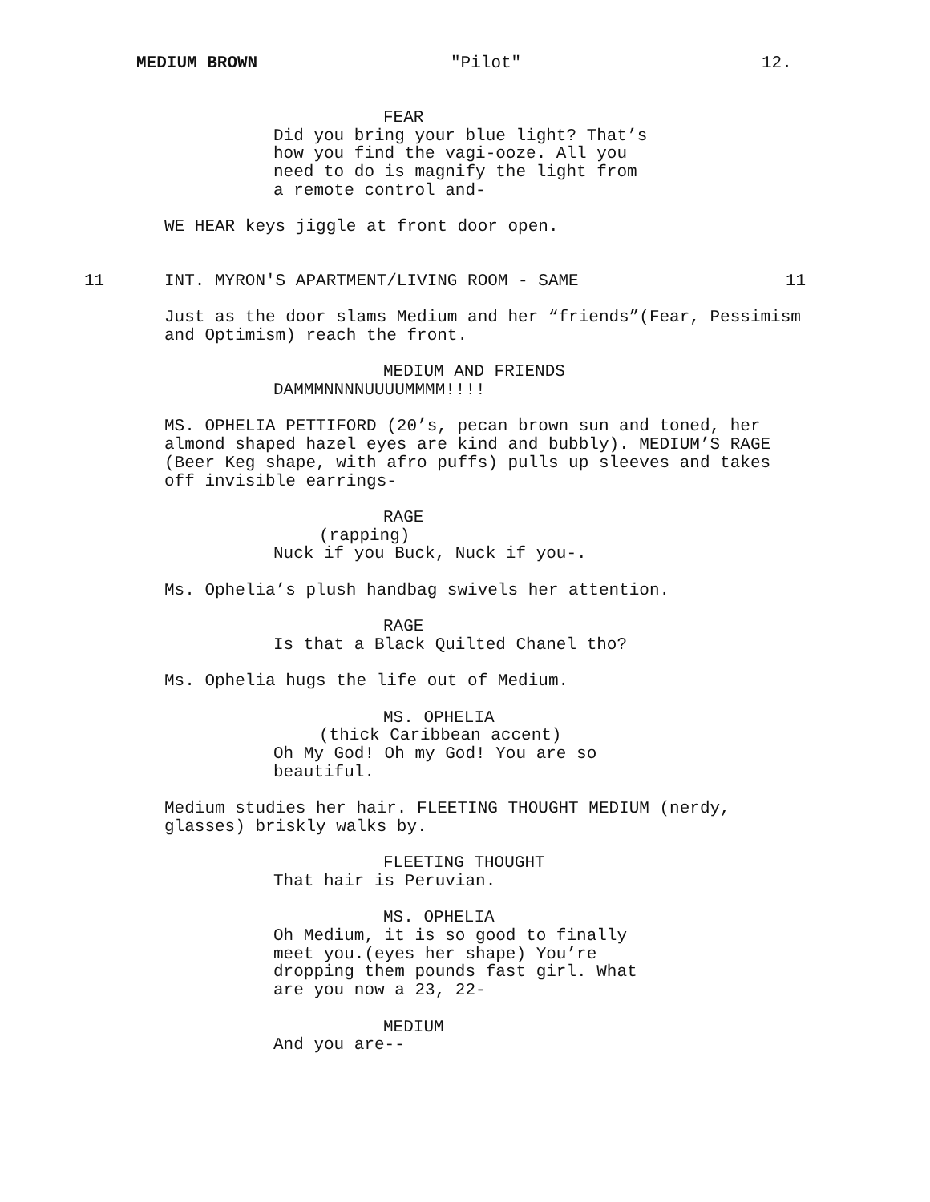MEDIUM BROWN "Pilot" 12.
FEAR
Did you bring your blue light? That’s how you find the vagi-ooze. All you need to do is magnify the light from a remote control and-
WE HEAR keys jiggle at front door open.
11 INT. MYRON'S APARTMENT/LIVING ROOM - SAME 11
Just as the door slams Medium and her “friends”(Fear, Pessimism and Optimism) reach the front.
MEDIUM AND FRIENDS
DAMMMNNNNUUUUMMMM!!!!
MS. OPHELIA PETTIFORD (20’s, pecan brown sun and toned, her almond shaped hazel eyes are kind and bubbly). MEDIUM’S RAGE (Beer Keg shape, with afro puffs) pulls up sleeves and takes off invisible earrings-
RAGE
(rapping)
Nuck if you Buck, Nuck if you-.
Ms. Ophelia’s plush handbag swivels her attention.
RAGE
Is that a Black Quilted Chanel tho?
Ms. Ophelia hugs the life out of Medium.
MS. OPHELIA
(thick Caribbean accent)
Oh My God! Oh my God! You are so beautiful.
Medium studies her hair. FLEETING THOUGHT MEDIUM (nerdy, glasses) briskly walks by.
FLEETING THOUGHT
That hair is Peruvian.
MS. OPHELIA
Oh Medium, it is so good to finally meet you.(eyes her shape) You’re dropping them pounds fast girl. What are you now a 23, 22-
MEDIUM
And you are--